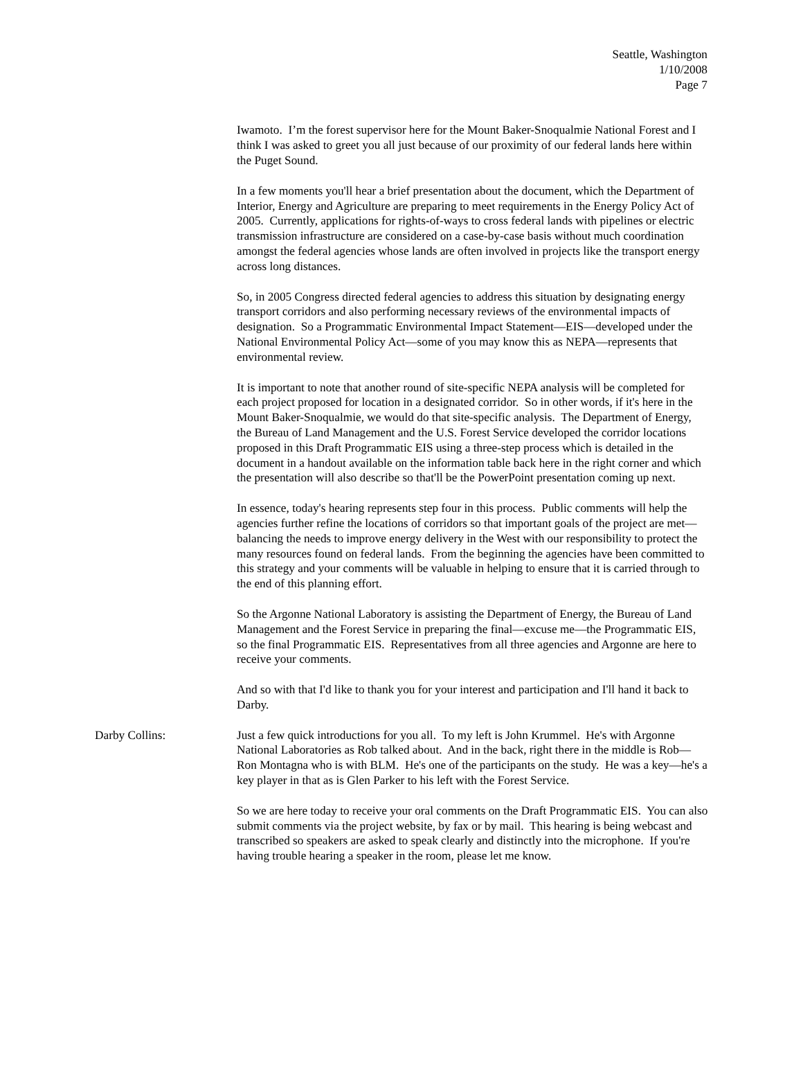Seattle, Washington
1/10/2008
Page 7
Iwamoto. I’m the forest supervisor here for the Mount Baker-Snoqualmie National Forest and I think I was asked to greet you all just because of our proximity of our federal lands here within the Puget Sound.
In a few moments you'll hear a brief presentation about the document, which the Department of Interior, Energy and Agriculture are preparing to meet requirements in the Energy Policy Act of 2005. Currently, applications for rights-of-ways to cross federal lands with pipelines or electric transmission infrastructure are considered on a case-by-case basis without much coordination amongst the federal agencies whose lands are often involved in projects like the transport energy across long distances.
So, in 2005 Congress directed federal agencies to address this situation by designating energy transport corridors and also performing necessary reviews of the environmental impacts of designation. So a Programmatic Environmental Impact Statement—EIS—developed under the National Environmental Policy Act—some of you may know this as NEPA—represents that environmental review.
It is important to note that another round of site-specific NEPA analysis will be completed for each project proposed for location in a designated corridor. So in other words, if it's here in the Mount Baker-Snoqualmie, we would do that site-specific analysis. The Department of Energy, the Bureau of Land Management and the U.S. Forest Service developed the corridor locations proposed in this Draft Programmatic EIS using a three-step process which is detailed in the document in a handout available on the information table back here in the right corner and which the presentation will also describe so that'll be the PowerPoint presentation coming up next.
In essence, today's hearing represents step four in this process. Public comments will help the agencies further refine the locations of corridors so that important goals of the project are met—balancing the needs to improve energy delivery in the West with our responsibility to protect the many resources found on federal lands. From the beginning the agencies have been committed to this strategy and your comments will be valuable in helping to ensure that it is carried through to the end of this planning effort.
So the Argonne National Laboratory is assisting the Department of Energy, the Bureau of Land Management and the Forest Service in preparing the final—excuse me—the Programmatic EIS, so the final Programmatic EIS. Representatives from all three agencies and Argonne are here to receive your comments.
And so with that I'd like to thank you for your interest and participation and I'll hand it back to Darby.
Darby Collins: Just a few quick introductions for you all. To my left is John Krummel. He's with Argonne National Laboratories as Rob talked about. And in the back, right there in the middle is Rob—Ron Montagna who is with BLM. He's one of the participants on the study. He was a key—he's a key player in that as is Glen Parker to his left with the Forest Service.
So we are here today to receive your oral comments on the Draft Programmatic EIS. You can also submit comments via the project website, by fax or by mail. This hearing is being webcast and transcribed so speakers are asked to speak clearly and distinctly into the microphone. If you're having trouble hearing a speaker in the room, please let me know.